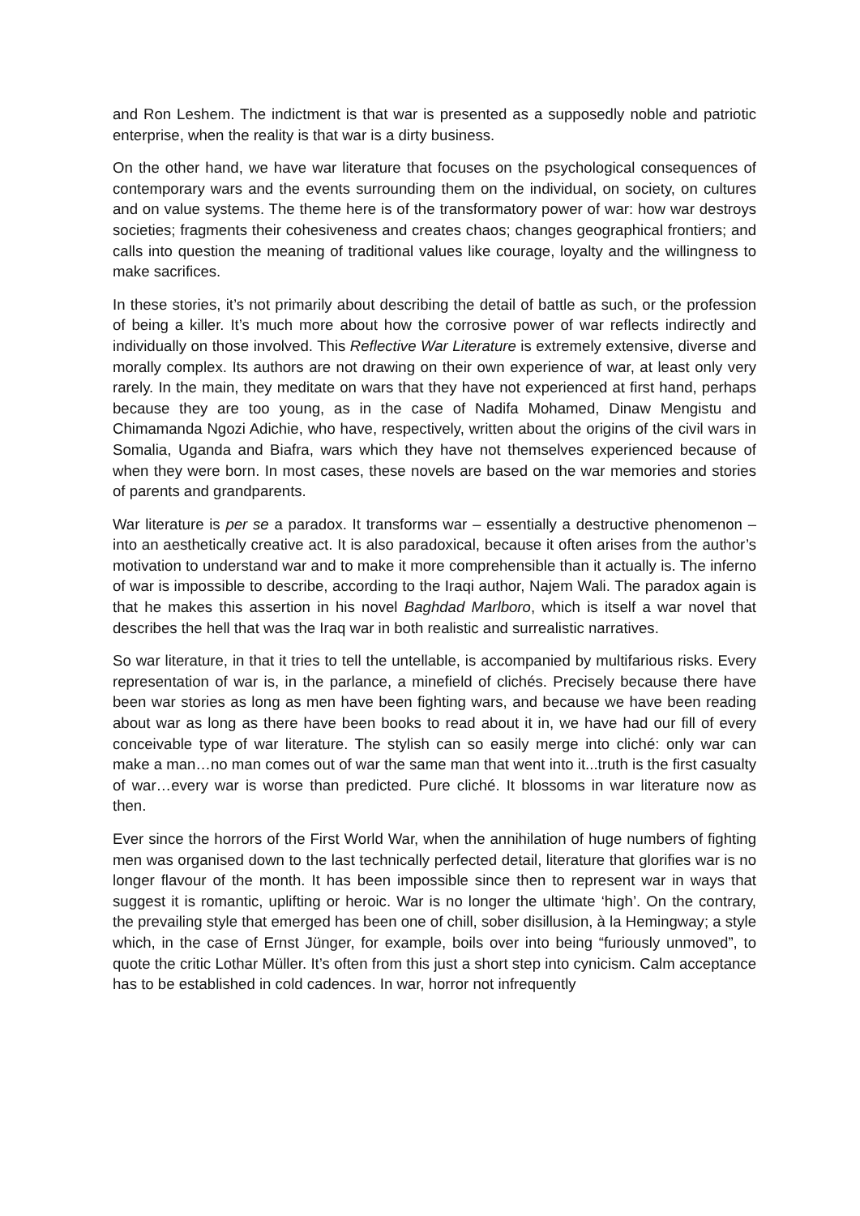and Ron Leshem. The indictment is that war is presented as a supposedly noble and patriotic enterprise, when the reality is that war is a dirty business.
On the other hand, we have war literature that focuses on the psychological consequences of contemporary wars and the events surrounding them on the individual, on society, on cultures and on value systems. The theme here is of the transformatory power of war: how war destroys societies; fragments their cohesiveness and creates chaos; changes geographical frontiers; and calls into question the meaning of traditional values like courage, loyalty and the willingness to make sacrifices.
In these stories, it’s not primarily about describing the detail of battle as such, or the profession of being a killer. It’s much more about how the corrosive power of war reflects indirectly and individually on those involved. This Reflective War Literature is extremely extensive, diverse and morally complex. Its authors are not drawing on their own experience of war, at least only very rarely. In the main, they meditate on wars that they have not experienced at first hand, perhaps because they are too young, as in the case of Nadifa Mohamed, Dinaw Mengistu and Chimamanda Ngozi Adichie, who have, respectively, written about the origins of the civil wars in Somalia, Uganda and Biafra, wars which they have not themselves experienced because of when they were born. In most cases, these novels are based on the war memories and stories of parents and grandparents.
War literature is per se a paradox. It transforms war – essentially a destructive phenomenon – into an aesthetically creative act. It is also paradoxical, because it often arises from the author’s motivation to understand war and to make it more comprehensible than it actually is. The inferno of war is impossible to describe, according to the Iraqi author, Najem Wali. The paradox again is that he makes this assertion in his novel Baghdad Marlboro, which is itself a war novel that describes the hell that was the Iraq war in both realistic and surrealistic narratives.
So war literature, in that it tries to tell the untellable, is accompanied by multifarious risks. Every representation of war is, in the parlance, a minefield of clichés. Precisely because there have been war stories as long as men have been fighting wars, and because we have been reading about war as long as there have been books to read about it in, we have had our fill of every conceivable type of war literature. The stylish can so easily merge into cliché: only war can make a man…no man comes out of war the same man that went into it...truth is the first casualty of war…every war is worse than predicted. Pure cliché. It blossoms in war literature now as then.
Ever since the horrors of the First World War, when the annihilation of huge numbers of fighting men was organised down to the last technically perfected detail, literature that glorifies war is no longer flavour of the month. It has been impossible since then to represent war in ways that suggest it is romantic, uplifting or heroic. War is no longer the ultimate ‘high’. On the contrary, the prevailing style that emerged has been one of chill, sober disillusion, à la Hemingway; a style which, in the case of Ernst Jünger, for example, boils over into being “furiously unmoved”, to quote the critic Lothar Müller. It’s often from this just a short step into cynicism. Calm acceptance has to be established in cold cadences. In war, horror not infrequently